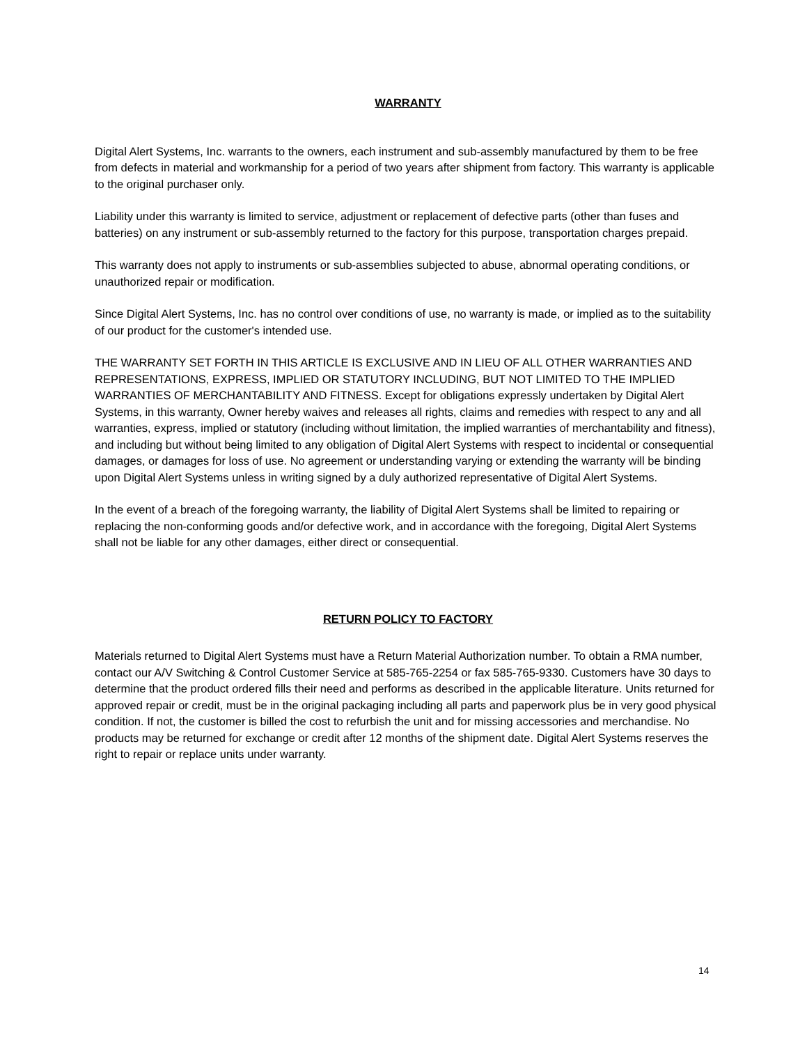WARRANTY
Digital Alert Systems, Inc. warrants to the owners, each instrument and sub-assembly manufactured by them to be free from defects in material and workmanship for a period of two years after shipment from factory. This warranty is applicable to the original purchaser only.
Liability under this warranty is limited to service, adjustment or replacement of defective parts (other than fuses and batteries) on any instrument or sub-assembly returned to the factory for this purpose, transportation charges prepaid.
This warranty does not apply to instruments or sub-assemblies subjected to abuse, abnormal operating conditions, or unauthorized repair or modification.
Since Digital Alert Systems, Inc. has no control over conditions of use, no warranty is made, or implied as to the suitability of our product for the customer's intended use.
THE WARRANTY SET FORTH IN THIS ARTICLE IS EXCLUSIVE AND IN LIEU OF ALL OTHER WARRANTIES AND REPRESENTATIONS, EXPRESS, IMPLIED OR STATUTORY INCLUDING, BUT NOT LIMITED TO THE IMPLIED WARRANTIES OF MERCHANTABILITY AND FITNESS. Except for obligations expressly undertaken by Digital Alert Systems, in this warranty, Owner hereby waives and releases all rights, claims and remedies with respect to any and all warranties, express, implied or statutory (including without limitation, the implied warranties of merchantability and fitness), and including but without being limited to any obligation of Digital Alert Systems with respect to incidental or consequential damages, or damages for loss of use. No agreement or understanding varying or extending the warranty will be binding upon Digital Alert Systems unless in writing signed by a duly authorized representative of Digital Alert Systems.
In the event of a breach of the foregoing warranty, the liability of Digital Alert Systems shall be limited to repairing or replacing the non-conforming goods and/or defective work, and in accordance with the foregoing, Digital Alert Systems shall not be liable for any other damages, either direct or consequential.
RETURN POLICY TO FACTORY
Materials returned to Digital Alert Systems must have a Return Material Authorization number. To obtain a RMA number, contact our A/V Switching & Control Customer Service at 585-765-2254 or fax 585-765-9330. Customers have 30 days to determine that the product ordered fills their need and performs as described in the applicable literature. Units returned for approved repair or credit, must be in the original packaging including all parts and paperwork plus be in very good physical condition. If not, the customer is billed the cost to refurbish the unit and for missing accessories and merchandise. No products may be returned for exchange or credit after 12 months of the shipment date. Digital Alert Systems reserves the right to repair or replace units under warranty.
14